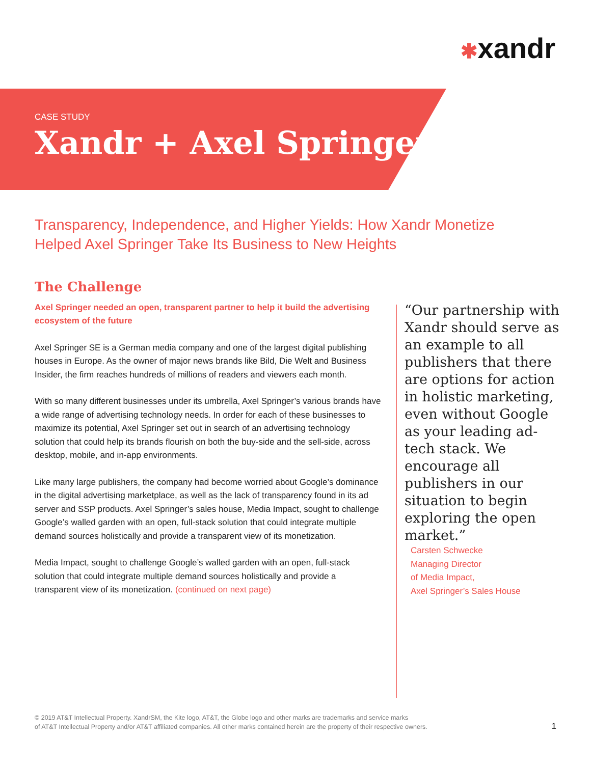✱xandr
CASE STUDY
Xandr + Axel Springer
Transparency, Independence, and Higher Yields: How Xandr Monetize Helped Axel Springer Take Its Business to New Heights
The Challenge
Axel Springer needed an open, transparent partner to help it build the advertising ecosystem of the future
Axel Springer SE is a German media company and one of the largest digital publishing houses in Europe. As the owner of major news brands like Bild, Die Welt and Business Insider, the firm reaches hundreds of millions of readers and viewers each month.
With so many different businesses under its umbrella, Axel Springer’s various brands have a wide range of advertising technology needs. In order for each of these businesses to maximize its potential, Axel Springer set out in search of an advertising technology solution that could help its brands flourish on both the buy-side and the sell-side, across desktop, mobile, and in-app environments.
Like many large publishers, the company had become worried about Google’s dominance in the digital advertising marketplace, as well as the lack of transparency found in its ad server and SSP products. Axel Springer’s sales house, Media Impact, sought to challenge Google’s walled garden with an open, full-stack solution that could integrate multiple demand sources holistically and provide a transparent view of its monetization.
Media Impact, sought to challenge Google’s walled garden with an open, full-stack solution that could integrate multiple demand sources holistically and provide a transparent view of its monetization. (continued on next page)
“Our partnership with Xandr should serve as an example to all publishers that there are options for action in holistic marketing, even without Google as your leading ad-tech stack. We encourage all publishers in our situation to begin exploring the open market.”
Carsten Schwecke
Managing Director
of Media Impact,
Axel Springer’s Sales House
© 2019 AT&T Intellectual Property. XandrSM, the Kite logo, AT&T, the Globe logo and other marks are trademarks and service marks
of AT&T Intellectual Property and/or AT&T affiliated companies. All other marks contained herein are the property of their respective owners.
1